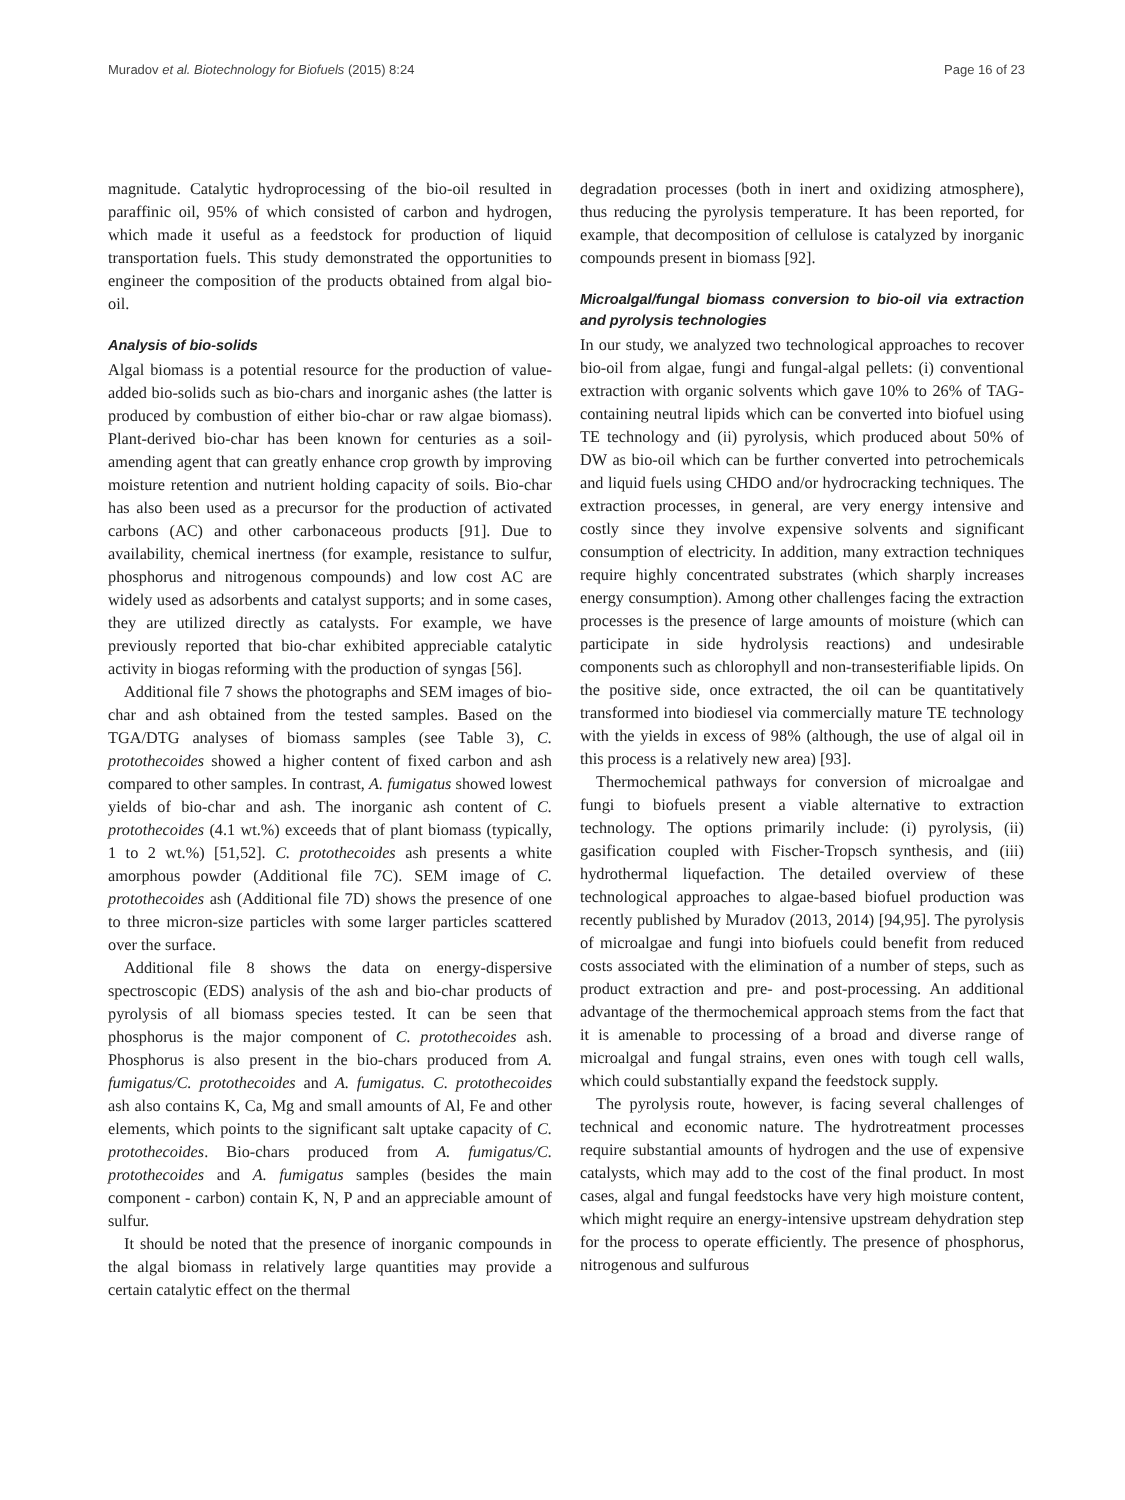Muradov et al. Biotechnology for Biofuels (2015) 8:24 Page 16 of 23
magnitude. Catalytic hydroprocessing of the bio-oil resulted in paraffinic oil, 95% of which consisted of carbon and hydrogen, which made it useful as a feedstock for production of liquid transportation fuels. This study demonstrated the opportunities to engineer the composition of the products obtained from algal bio-oil.
Analysis of bio-solids
Algal biomass is a potential resource for the production of value-added bio-solids such as bio-chars and inorganic ashes (the latter is produced by combustion of either bio-char or raw algae biomass). Plant-derived bio-char has been known for centuries as a soil-amending agent that can greatly enhance crop growth by improving moisture retention and nutrient holding capacity of soils. Bio-char has also been used as a precursor for the production of activated carbons (AC) and other carbonaceous products [91]. Due to availability, chemical inertness (for example, resistance to sulfur, phosphorus and nitrogenous compounds) and low cost AC are widely used as adsorbents and catalyst supports; and in some cases, they are utilized directly as catalysts. For example, we have previously reported that bio-char exhibited appreciable catalytic activity in biogas reforming with the production of syngas [56].
Additional file 7 shows the photographs and SEM images of bio-char and ash obtained from the tested samples. Based on the TGA/DTG analyses of biomass samples (see Table 3), C. protothecoides showed a higher content of fixed carbon and ash compared to other samples. In contrast, A. fumigatus showed lowest yields of bio-char and ash. The inorganic ash content of C. protothecoides (4.1 wt.%) exceeds that of plant biomass (typically, 1 to 2 wt.%) [51,52]. C. protothecoides ash presents a white amorphous powder (Additional file 7C). SEM image of C. protothecoides ash (Additional file 7D) shows the presence of one to three micron-size particles with some larger particles scattered over the surface.
Additional file 8 shows the data on energy-dispersive spectroscopic (EDS) analysis of the ash and bio-char products of pyrolysis of all biomass species tested. It can be seen that phosphorus is the major component of C. protothecoides ash. Phosphorus is also present in the bio-chars produced from A. fumigatus/C. protothecoides and A. fumigatus. C. protothecoides ash also contains K, Ca, Mg and small amounts of Al, Fe and other elements, which points to the significant salt uptake capacity of C. protothecoides. Bio-chars produced from A. fumigatus/C. protothecoides and A. fumigatus samples (besides the main component - carbon) contain K, N, P and an appreciable amount of sulfur.
It should be noted that the presence of inorganic compounds in the algal biomass in relatively large quantities may provide a certain catalytic effect on the thermal
degradation processes (both in inert and oxidizing atmosphere), thus reducing the pyrolysis temperature. It has been reported, for example, that decomposition of cellulose is catalyzed by inorganic compounds present in biomass [92].
Microalgal/fungal biomass conversion to bio-oil via extraction and pyrolysis technologies
In our study, we analyzed two technological approaches to recover bio-oil from algae, fungi and fungal-algal pellets: (i) conventional extraction with organic solvents which gave 10% to 26% of TAG-containing neutral lipids which can be converted into biofuel using TE technology and (ii) pyrolysis, which produced about 50% of DW as bio-oil which can be further converted into petrochemicals and liquid fuels using CHDO and/or hydrocracking techniques. The extraction processes, in general, are very energy intensive and costly since they involve expensive solvents and significant consumption of electricity. In addition, many extraction techniques require highly concentrated substrates (which sharply increases energy consumption). Among other challenges facing the extraction processes is the presence of large amounts of moisture (which can participate in side hydrolysis reactions) and undesirable components such as chlorophyll and non-transesterifiable lipids. On the positive side, once extracted, the oil can be quantitatively transformed into biodiesel via commercially mature TE technology with the yields in excess of 98% (although, the use of algal oil in this process is a relatively new area) [93].
Thermochemical pathways for conversion of microalgae and fungi to biofuels present a viable alternative to extraction technology. The options primarily include: (i) pyrolysis, (ii) gasification coupled with Fischer-Tropsch synthesis, and (iii) hydrothermal liquefaction. The detailed overview of these technological approaches to algae-based biofuel production was recently published by Muradov (2013, 2014) [94,95]. The pyrolysis of microalgae and fungi into biofuels could benefit from reduced costs associated with the elimination of a number of steps, such as product extraction and pre- and post-processing. An additional advantage of the thermochemical approach stems from the fact that it is amenable to processing of a broad and diverse range of microalgal and fungal strains, even ones with tough cell walls, which could substantially expand the feedstock supply.
The pyrolysis route, however, is facing several challenges of technical and economic nature. The hydrotreatment processes require substantial amounts of hydrogen and the use of expensive catalysts, which may add to the cost of the final product. In most cases, algal and fungal feedstocks have very high moisture content, which might require an energy-intensive upstream dehydration step for the process to operate efficiently. The presence of phosphorus, nitrogenous and sulfurous